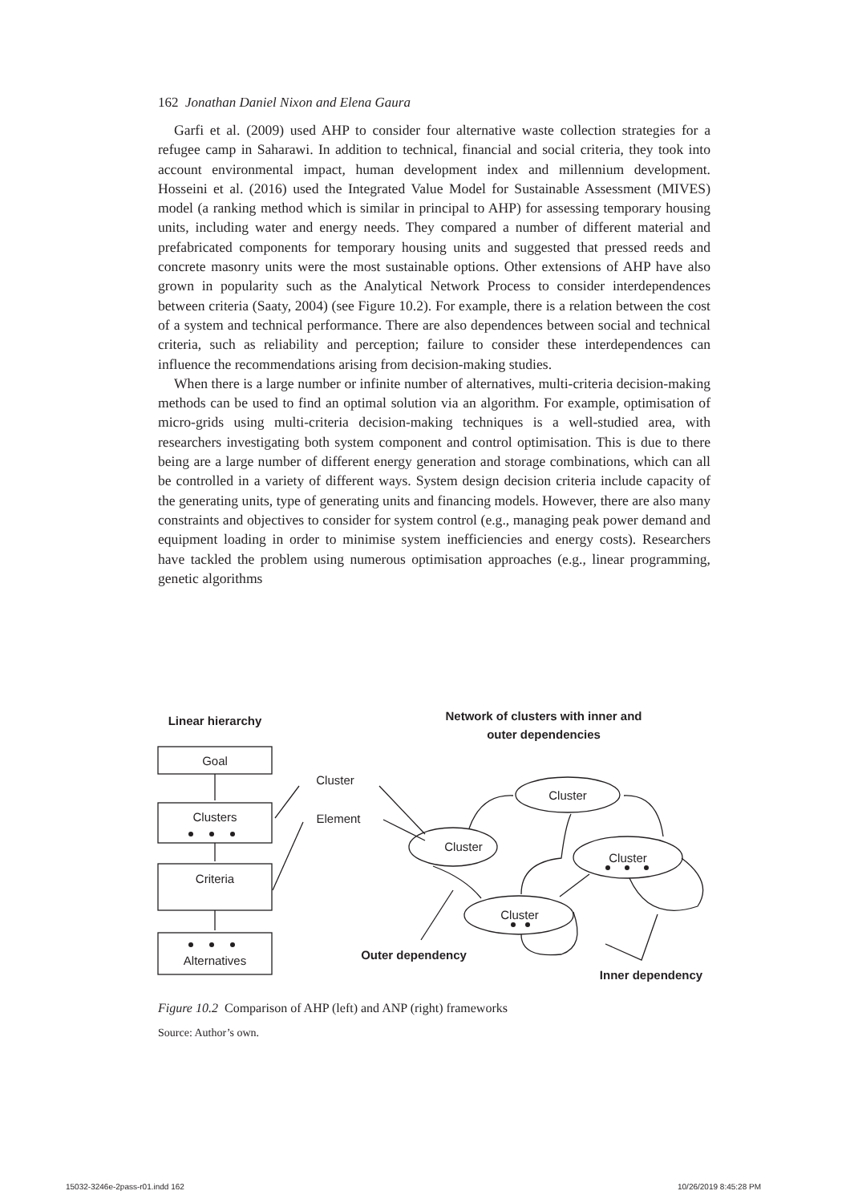162 Jonathan Daniel Nixon and Elena Gaura
Garfi et al. (2009) used AHP to consider four alternative waste collection strategies for a refugee camp in Saharawi. In addition to technical, financial and social criteria, they took into account environmental impact, human development index and millennium development. Hosseini et al. (2016) used the Integrated Value Model for Sustainable Assessment (MIVES) model (a ranking method which is similar in principal to AHP) for assessing temporary housing units, including water and energy needs. They compared a number of different material and prefabricated components for temporary housing units and suggested that pressed reeds and concrete masonry units were the most sustainable options. Other extensions of AHP have also grown in popularity such as the Analytical Network Process to consider interdependences between criteria (Saaty, 2004) (see Figure 10.2). For example, there is a relation between the cost of a system and technical performance. There are also dependences between social and technical criteria, such as reliability and perception; failure to consider these interdependences can influence the recommendations arising from decision-making studies.
When there is a large number or infinite number of alternatives, multi-criteria decision-making methods can be used to find an optimal solution via an algorithm. For example, optimisation of micro-grids using multi-criteria decision-making techniques is a well-studied area, with researchers investigating both system component and control optimisation. This is due to there being are a large number of different energy generation and storage combinations, which can all be controlled in a variety of different ways. System design decision criteria include capacity of the generating units, type of generating units and financing models. However, there are also many constraints and objectives to consider for system control (e.g., managing peak power demand and equipment loading in order to minimise system inefficiencies and energy costs). Researchers have tackled the problem using numerous optimisation approaches (e.g., linear programming, genetic algorithms
Goal
Clusters
Criteria
Alternatives
Cluster
Cluster
Cluster
Cluster
Linear hierarchy
Network of clusters with inner and
outer dependencies
Cluster
Element
Outer dependency
Inner dependency
Figure 10.2 Comparison of AHP (left) and ANP (right) frameworks
Source: Author’s own.
15032-3246e-2pass-r01.indd 162 10/26/2019 8:45:28 PM